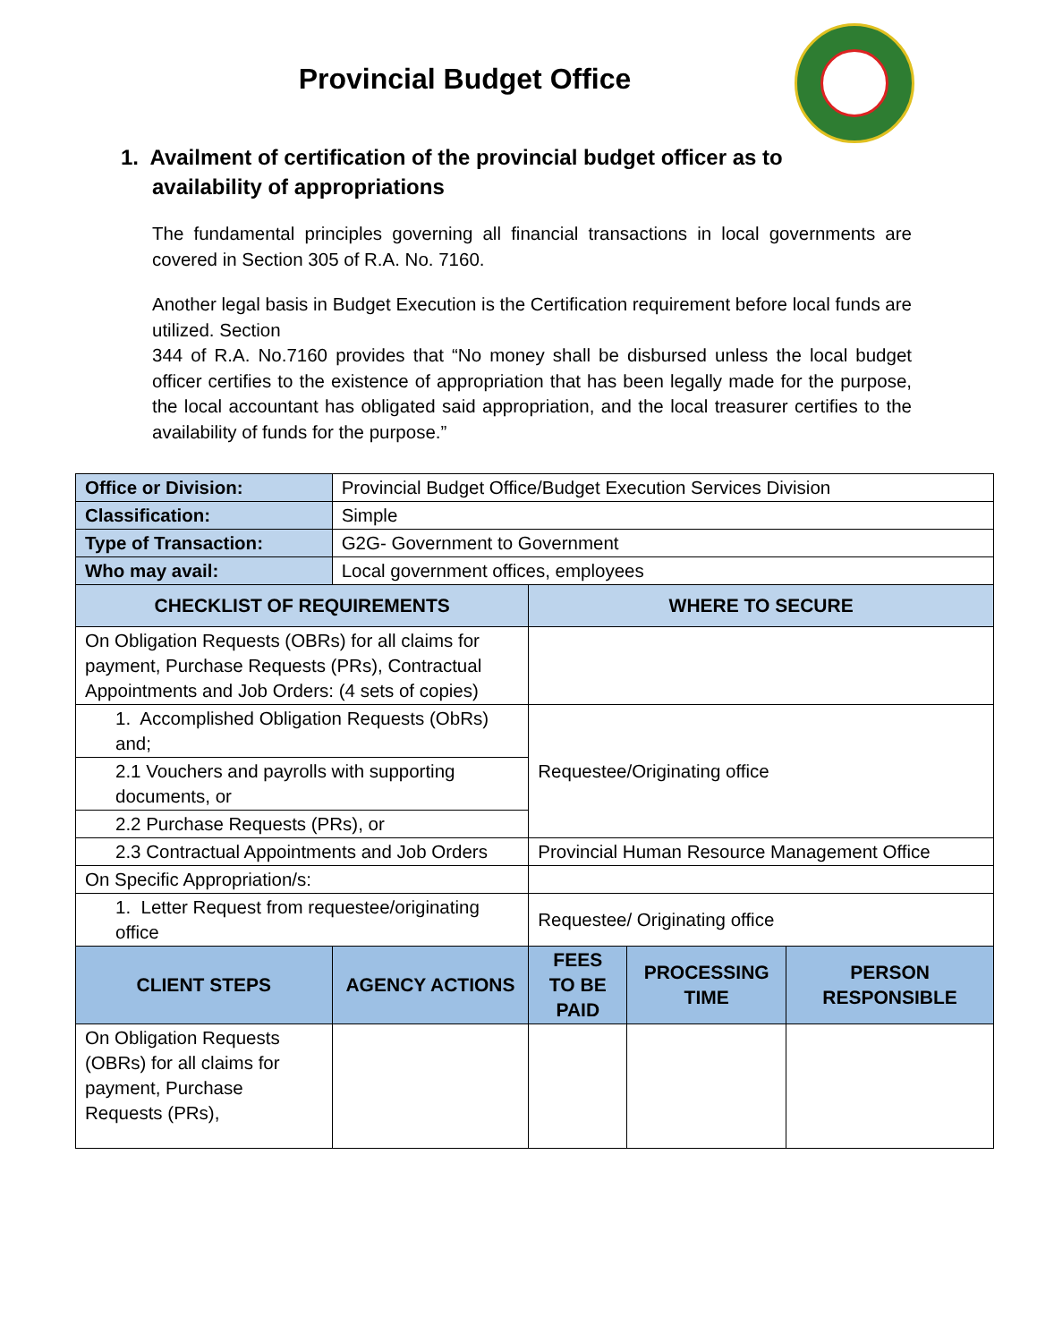Provincial Budget Office
1. Availment of certification of the provincial budget officer as to availability of appropriations
The fundamental principles governing all financial transactions in local governments are covered in Section 305 of R.A. No. 7160.
Another legal basis in Budget Execution is the Certification requirement before local funds are utilized. Section
344 of R.A. No.7160 provides that “No money shall be disbursed unless the local budget officer certifies to the existence of appropriation that has been legally made for the purpose, the local accountant has obligated said appropriation, and the local treasurer certifies to the availability of funds for the purpose.”
| Office or Division: | Provincial Budget Office/Budget Execution Services Division | | | |
| Classification: | Simple | | | |
| Type of Transaction: | G2G- Government to Government | | | |
| Who may avail: | Local government offices, employees | | | |
| CHECKLIST OF REQUIREMENTS | | WHERE TO SECURE | | |
| On Obligation Requests (OBRs) for all claims for payment, Purchase Requests (PRs), Contractual Appointments and Job Orders: (4 sets of copies) | | | | |
| 1. Accomplished Obligation Requests (ObRs) and; | | Requestee/Originating office | | |
| 2.1 Vouchers and payrolls with supporting documents, or | | | | |
| 2.2 Purchase Requests (PRs), or | | | | |
| 2.3 Contractual Appointments and Job Orders | | Provincial Human Resource Management Office | | |
| On Specific Appropriation/s: | | | | |
| 1. Letter Request from requestee/originating office | | Requestee/ Originating office | | |
| CLIENT STEPS | AGENCY ACTIONS | FEES TO BE PAID | PROCESSING TIME | PERSON RESPONSIBLE |
| On Obligation Requests (OBRs) for all claims for payment, Purchase Requests (PRs), | | | | |